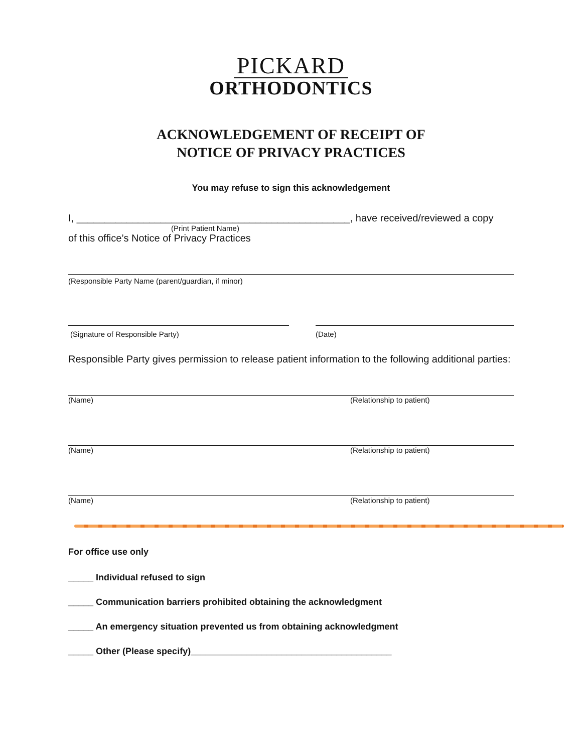PICKARD
ORTHODONTICS
ACKNOWLEDGEMENT OF RECEIPT OF
NOTICE OF PRIVACY PRACTICES
You may refuse to sign this acknowledgement
I, _________________________________________________, have received/reviewed a copy
(Print Patient Name)
of this office’s Notice of Privacy Practices
(Responsible Party Name (parent/guardian, if minor)
(Signature of Responsible Party) (Date)
Responsible Party gives permission to release patient information to the following additional parties:
(Name) (Relationship to patient)
(Name) (Relationship to patient)
(Name) (Relationship to patient)
For office use only
_____ Individual refused to sign
_____ Communication barriers prohibited obtaining the acknowledgment
_____ An emergency situation prevented us from obtaining acknowledgment
_____ Other (Please specify)________________________________________